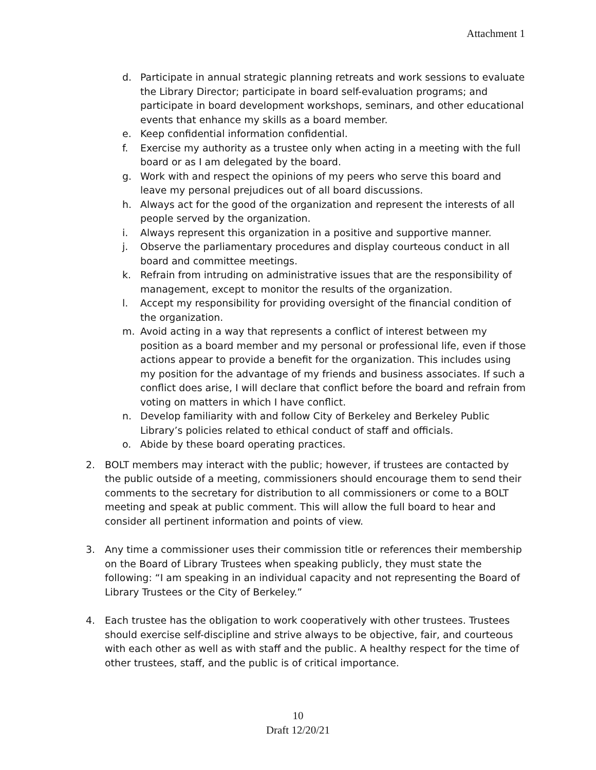Attachment 1
d. Participate in annual strategic planning retreats and work sessions to evaluate the Library Director; participate in board self-evaluation programs; and participate in board development workshops, seminars, and other educational events that enhance my skills as a board member.
e. Keep confidential information confidential.
f. Exercise my authority as a trustee only when acting in a meeting with the full board or as I am delegated by the board.
g. Work with and respect the opinions of my peers who serve this board and leave my personal prejudices out of all board discussions.
h. Always act for the good of the organization and represent the interests of all people served by the organization.
i. Always represent this organization in a positive and supportive manner.
j. Observe the parliamentary procedures and display courteous conduct in all board and committee meetings.
k. Refrain from intruding on administrative issues that are the responsibility of management, except to monitor the results of the organization.
l. Accept my responsibility for providing oversight of the financial condition of the organization.
m. Avoid acting in a way that represents a conflict of interest between my position as a board member and my personal or professional life, even if those actions appear to provide a benefit for the organization. This includes using my position for the advantage of my friends and business associates. If such a conflict does arise, I will declare that conflict before the board and refrain from voting on matters in which I have conflict.
n. Develop familiarity with and follow City of Berkeley and Berkeley Public Library’s policies related to ethical conduct of staff and officials.
o. Abide by these board operating practices.
2. BOLT members may interact with the public; however, if trustees are contacted by the public outside of a meeting, commissioners should encourage them to send their comments to the secretary for distribution to all commissioners or come to a BOLT meeting and speak at public comment. This will allow the full board to hear and consider all pertinent information and points of view.
3. Any time a commissioner uses their commission title or references their membership on the Board of Library Trustees when speaking publicly, they must state the following: “I am speaking in an individual capacity and not representing the Board of Library Trustees or the City of Berkeley.”
4. Each trustee has the obligation to work cooperatively with other trustees. Trustees should exercise self-discipline and strive always to be objective, fair, and courteous with each other as well as with staff and the public. A healthy respect for the time of other trustees, staff, and the public is of critical importance.
10
Draft 12/20/21